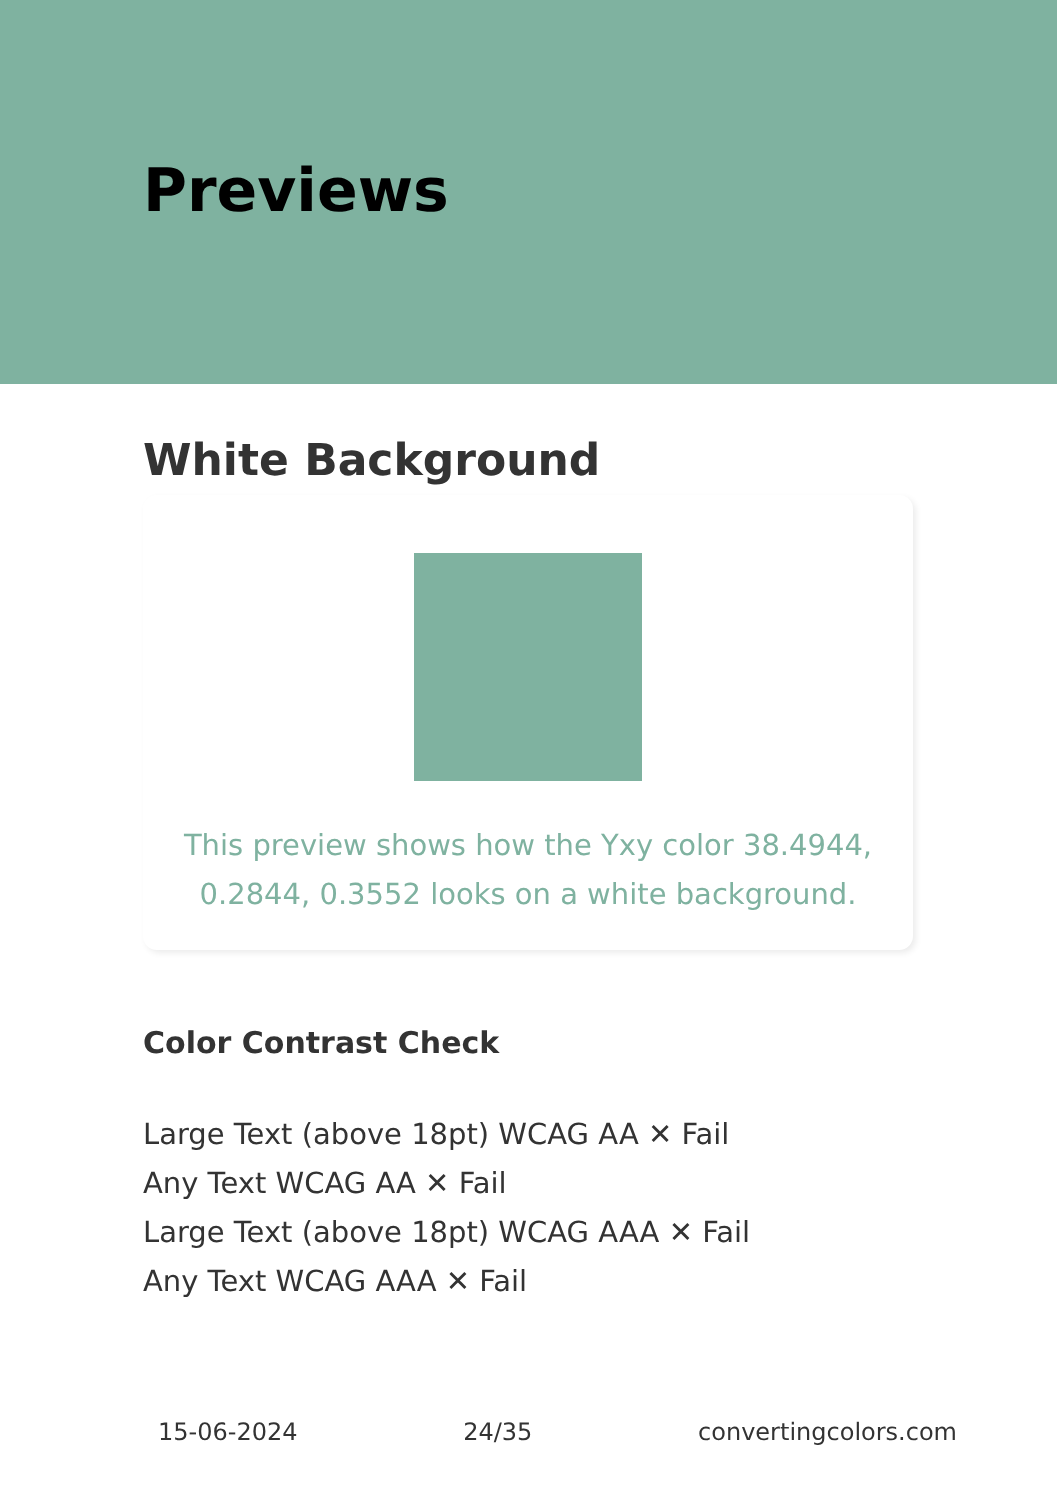Previews
White Background
This preview shows how the Yxy color 38.4944, 0.2844, 0.3552 looks on a white background.
Color Contrast Check
Large Text (above 18pt) WCAG AA ✕ Fail
Any Text WCAG AA ✕ Fail
Large Text (above 18pt) WCAG AAA ✕ Fail
Any Text WCAG AAA ✕ Fail
15-06-2024 24/35 convertingcolors.com